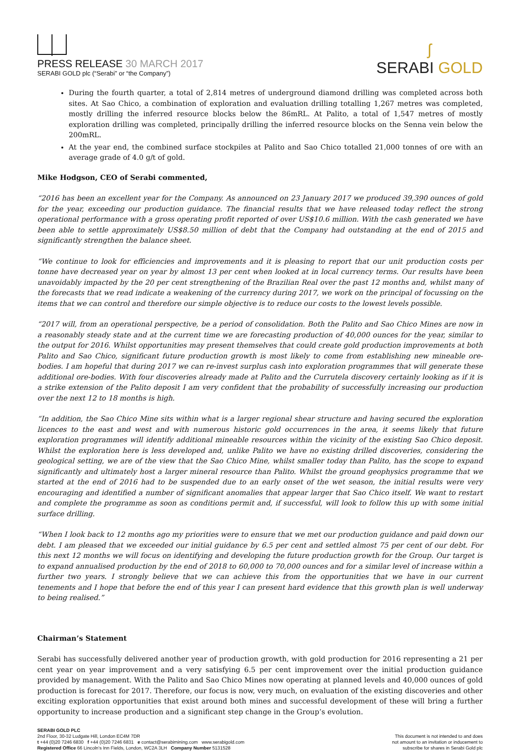PRESS RELEASE 30 MARCH 2017
SERABI GOLD plc (“Serabi” or “the Company”)
ʃ
SERABI GOLD
During the fourth quarter, a total of 2,814 metres of underground diamond drilling was completed across both sites. At Sao Chico, a combination of exploration and evaluation drilling totalling 1,267 metres was completed, mostly drilling the inferred resource blocks below the 86mRL. At Palito, a total of 1,547 metres of mostly exploration drilling was completed, principally drilling the inferred resource blocks on the Senna vein below the 200mRL.
At the year end, the combined surface stockpiles at Palito and Sao Chico totalled 21,000 tonnes of ore with an average grade of 4.0 g/t of gold.
Mike Hodgson, CEO of Serabi commented,
“2016 has been an excellent year for the Company. As announced on 23 January 2017 we produced 39,390 ounces of gold for the year, exceeding our production guidance. The financial results that we have released today reflect the strong operational performance with a gross operating profit reported of over US$10.6 million. With the cash generated we have been able to settle approximately US$8.50 million of debt that the Company had outstanding at the end of 2015 and significantly strengthen the balance sheet.
“We continue to look for efficiencies and improvements and it is pleasing to report that our unit production costs per tonne have decreased year on year by almost 13 per cent when looked at in local currency terms. Our results have been unavoidably impacted by the 20 per cent strengthening of the Brazilian Real over the past 12 months and, whilst many of the forecasts that we read indicate a weakening of the currency during 2017, we work on the principal of focussing on the items that we can control and therefore our simple objective is to reduce our costs to the lowest levels possible.
“2017 will, from an operational perspective, be a period of consolidation. Both the Palito and Sao Chico Mines are now in a reasonably steady state and at the current time we are forecasting production of 40,000 ounces for the year, similar to the output for 2016. Whilst opportunities may present themselves that could create gold production improvements at both Palito and Sao Chico, significant future production growth is most likely to come from establishing new mineable ore-bodies. I am hopeful that during 2017 we can re-invest surplus cash into exploration programmes that will generate these additional ore-bodies. With four discoveries already made at Palito and the Currutela discovery certainly looking as if it is a strike extension of the Palito deposit I am very confident that the probability of successfully increasing our production over the next 12 to 18 months is high.
“In addition, the Sao Chico Mine sits within what is a larger regional shear structure and having secured the exploration licences to the east and west and with numerous historic gold occurrences in the area, it seems likely that future exploration programmes will identify additional mineable resources within the vicinity of the existing Sao Chico deposit. Whilst the exploration here is less developed and, unlike Palito we have no existing drilled discoveries, considering the geological setting, we are of the view that the Sao Chico Mine, whilst smaller today than Palito, has the scope to expand significantly and ultimately host a larger mineral resource than Palito. Whilst the ground geophysics programme that we started at the end of 2016 had to be suspended due to an early onset of the wet season, the initial results were very encouraging and identified a number of significant anomalies that appear larger that Sao Chico itself. We want to restart and complete the programme as soon as conditions permit and, if successful, will look to follow this up with some initial surface drilling.
“When I look back to 12 months ago my priorities were to ensure that we met our production guidance and paid down our debt. I am pleased that we exceeded our initial guidance by 6.5 per cent and settled almost 75 per cent of our debt. For this next 12 months we will focus on identifying and developing the future production growth for the Group. Our target is to expand annualised production by the end of 2018 to 60,000 to 70,000 ounces and for a similar level of increase within a further two years. I strongly believe that we can achieve this from the opportunities that we have in our current tenements and I hope that before the end of this year I can present hard evidence that this growth plan is well underway to being realised.”
Chairman’s Statement
Serabi has successfully delivered another year of production growth, with gold production for 2016 representing a 21 per cent year on year improvement and a very satisfying 6.5 per cent improvement over the initial production guidance provided by management. With the Palito and Sao Chico Mines now operating at planned levels and 40,000 ounces of gold production is forecast for 2017. Therefore, our focus is now, very much, on evaluation of the existing discoveries and other exciting exploration opportunities that exist around both mines and successful development of these will bring a further opportunity to increase production and a significant step change in the Group’s evolution.
SERABI GOLD PLC
2nd Floor, 30-32 Ludgate Hill, London EC4M 7DR
t +44 (0)20 7246 6830 f +44 (0)20 7246 6831 e contact@serabimining.com www.serabigold.com
Registered Office 66 Lincoln’s Inn Fields, London, WC2A 3LH Company Number 5131528
This document is not intended to and does
not amount to an invitation or inducement to
subscribe for shares in Serabi Gold plc